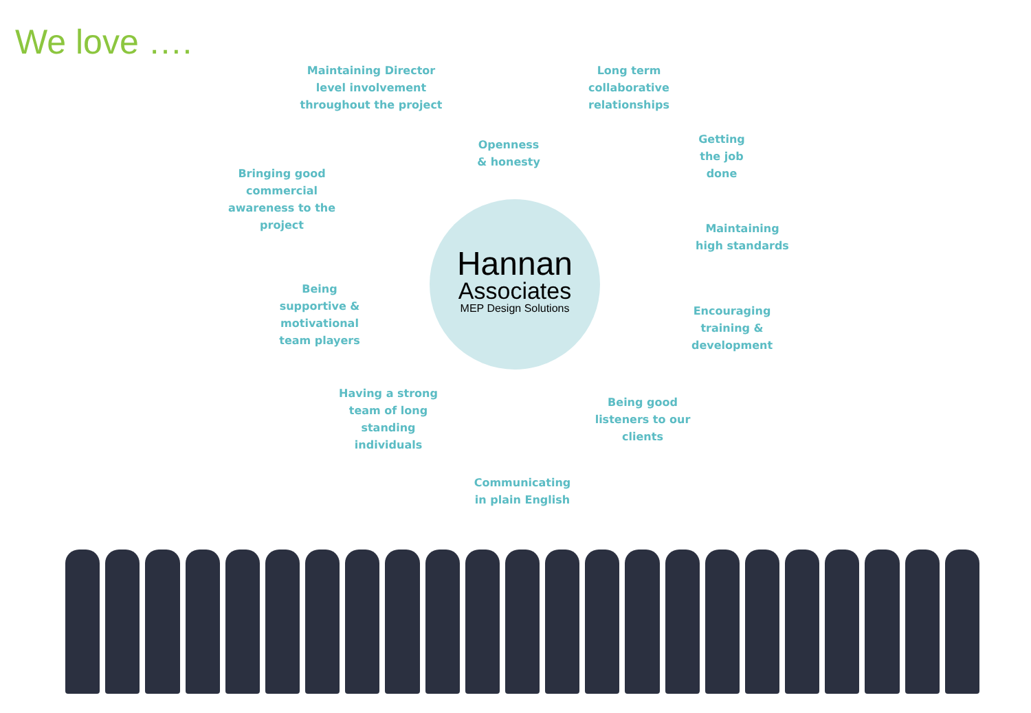We love ….
Maintaining Director level involvement throughout the project
Long term collaborative relationships
Openness & honesty
Getting the job done
Bringing good commercial awareness to the project
Maintaining high standards
Being supportive & motivational team players
Encouraging training & development
Having a strong team of long standing individuals
Being good listeners to our clients
Communicating in plain English
Hannan
Associates
MEP Design Solutions